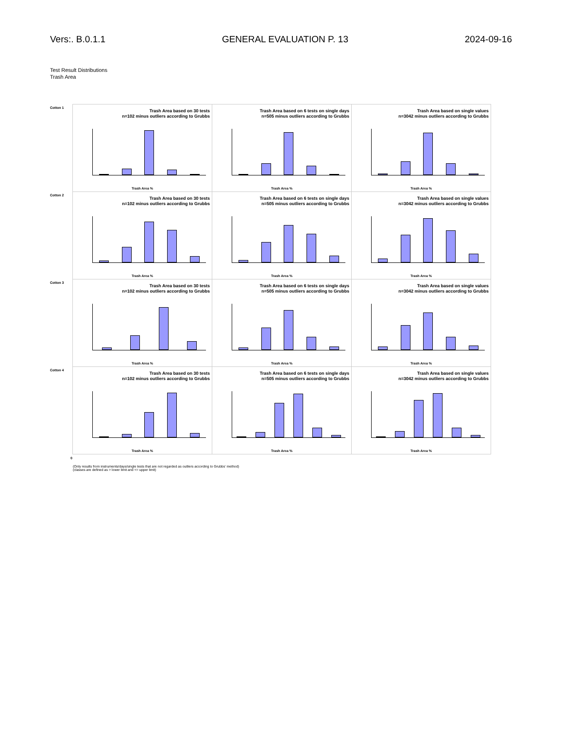Vers:. B.0.1.1 GENERAL EVALUATION P. 13 2024-09-16
Test Result Distributions
Trash Area
Cotton 1
Trash Area based on 30 tests
n=102 minus outliers according to Grubbs
Trash Area %
Trash Area based on 6 tests on single days
n=505 minus outliers according to Grubbs
Trash Area %
Trash Area based on single values
n=3042 minus outliers according to Grubbs
Trash Area %
Cotton 2
Trash Area based on 30 tests
n=102 minus outliers according to Grubbs
Trash Area %
Trash Area based on 6 tests on single days
n=505 minus outliers according to Grubbs
Trash Area %
Trash Area based on single values
n=3042 minus outliers according to Grubbs
Trash Area %
Cotton 3
Trash Area based on 30 tests
n=102 minus outliers according to Grubbs
Trash Area %
Trash Area based on 6 tests on single days
n=505 minus outliers according to Grubbs
Trash Area %
Trash Area based on single values
n=3042 minus outliers according to Grubbs
Trash Area %
Cotton 4
Trash Area based on 30 tests
n=102 minus outliers according to Grubbs
Trash Area %
Trash Area based on 6 tests on single days
n=505 minus outliers according to Grubbs
Trash Area %
Trash Area based on single values
n=3042 minus outliers according to Grubbs
Trash Area %
0
(Only results from instruments/days/single tests that are not regarded as outliers according to Grubbs' method)
(classes are defined as > lower limit and <= upper limit)